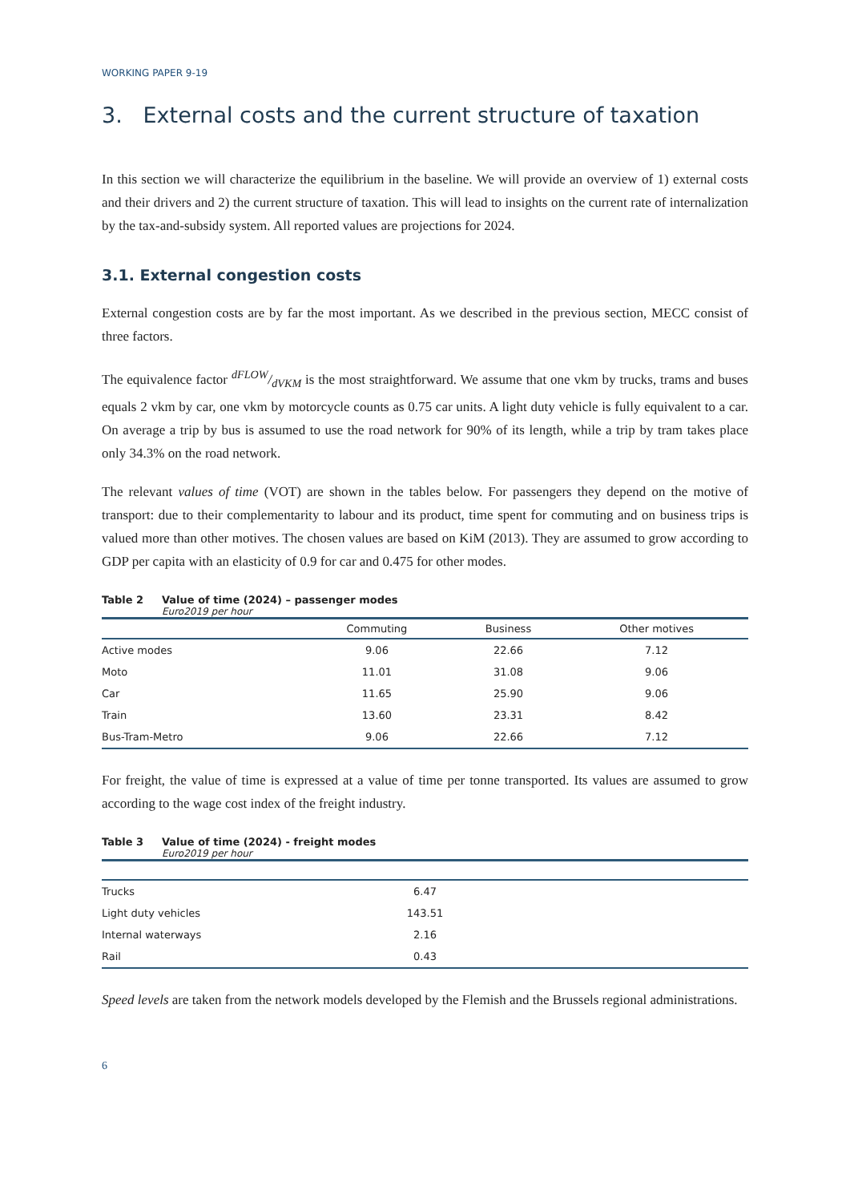WORKING PAPER 9-19
3. External costs and the current structure of taxation
In this section we will characterize the equilibrium in the baseline. We will provide an overview of 1) external costs and their drivers and 2) the current structure of taxation. This will lead to insights on the current rate of internalization by the tax-and-subsidy system. All reported values are projections for 2024.
3.1. External congestion costs
External congestion costs are by far the most important. As we described in the previous section, MECC consist of three factors.
The equivalence factor dFLOW/dVKM is the most straightforward. We assume that one vkm by trucks, trams and buses equals 2 vkm by car, one vkm by motorcycle counts as 0.75 car units. A light duty vehicle is fully equivalent to a car. On average a trip by bus is assumed to use the road network for 90% of its length, while a trip by tram takes place only 34.3% on the road network.
The relevant values of time (VOT) are shown in the tables below. For passengers they depend on the motive of transport: due to their complementarity to labour and its product, time spent for commuting and on business trips is valued more than other motives. The chosen values are based on KiM (2013). They are assumed to grow according to GDP per capita with an elasticity of 0.9 for car and 0.475 for other modes.
Table 2 Value of time (2024) – passenger modes
Euro2019 per hour
| | Commuting | Business | Other motives |
| --- | --- | --- | --- |
| Active modes | 9.06 | 22.66 | 7.12 |
| Moto | 11.01 | 31.08 | 9.06 |
| Car | 11.65 | 25.90 | 9.06 |
| Train | 13.60 | 23.31 | 8.42 |
| Bus-Tram-Metro | 9.06 | 22.66 | 7.12 |
For freight, the value of time is expressed at a value of time per tonne transported. Its values are assumed to grow according to the wage cost index of the freight industry.
Table 3 Value of time (2024) - freight modes
Euro2019 per hour
| Trucks | 6.47 | |
| Light duty vehicles | 143.51 | |
| Internal waterways | 2.16 | |
| Rail | 0.43 | |
Speed levels are taken from the network models developed by the Flemish and the Brussels regional administrations.
6